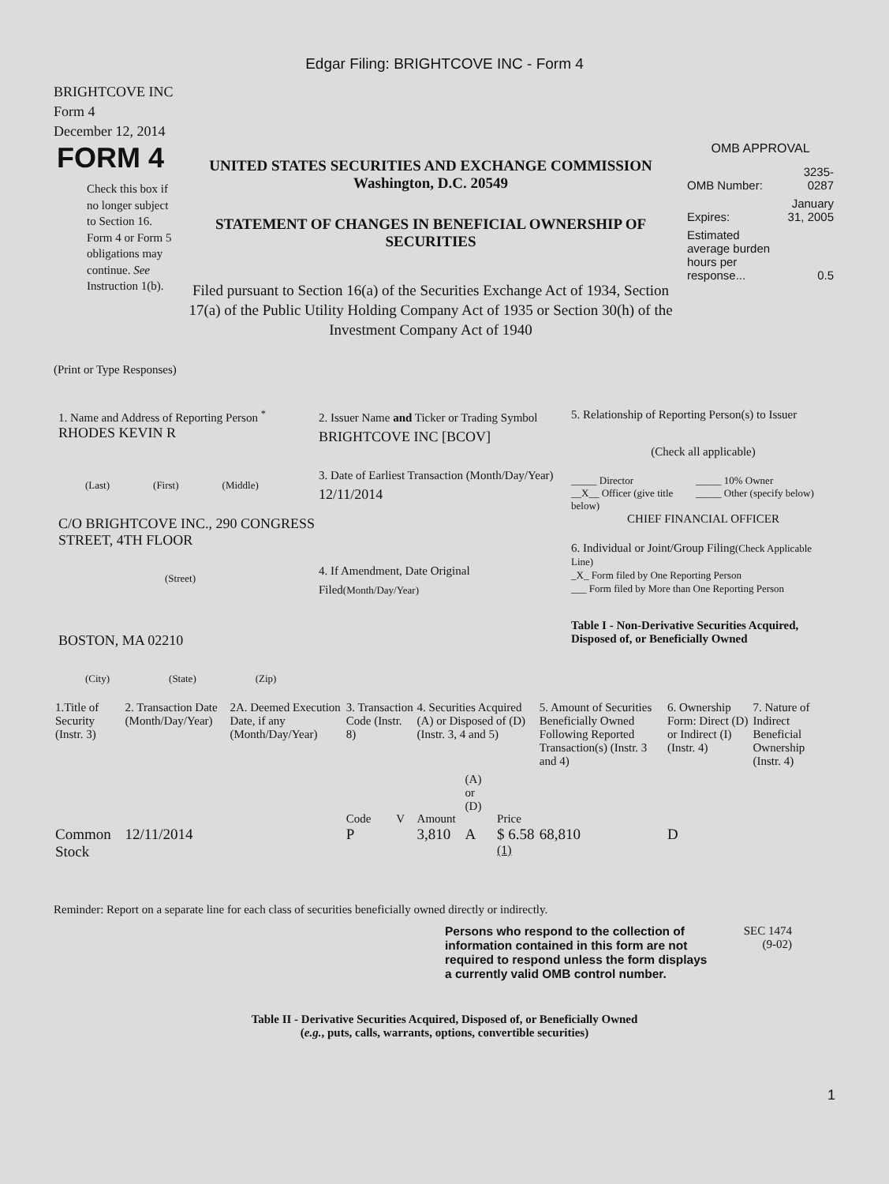Edgar Filing: BRIGHTCOVE INC - Form 4
BRIGHTCOVE INC
Form 4
December 12, 2014
FORM 4
Check this box if no longer subject to Section 16. Form 4 or Form 5 obligations may continue. See Instruction 1(b).
UNITED STATES SECURITIES AND EXCHANGE COMMISSION
Washington, D.C. 20549
STATEMENT OF CHANGES IN BENEFICIAL OWNERSHIP OF SECURITIES
Filed pursuant to Section 16(a) of the Securities Exchange Act of 1934, Section 17(a) of the Public Utility Holding Company Act of 1935 or Section 30(h) of the Investment Company Act of 1940
OMB APPROVAL
| OMB Number: | 3235-0287 |
| Expires: | January 31, 2005 |
| Estimated average burden hours per response... | 0.5 |
(Print or Type Responses)
1. Name and Address of Reporting Person <sup>*</sup>
RHODES KEVIN R
(Last) (First) (Middle)
C/O BRIGHTCOVE INC., 290 CONGRESS STREET, 4TH FLOOR
(Street)
BOSTON, MA 02210
(City) (State) (Zip)
2. Issuer Name and Ticker or Trading Symbol
BRIGHTCOVE INC [BCOV]
3. Date of Earliest Transaction (Month/Day/Year)
12/11/2014
4. If Amendment, Date Original Filed(Month/Day/Year)
5. Relationship of Reporting Person(s) to Issuer
(Check all applicable)
_____ Director
__X__ Officer (give title below)
_____ 10% Owner
_____ Other (specify below)
CHIEF FINANCIAL OFFICER
6. Individual or Joint/Group Filing(Check Applicable Line)
_X_ Form filed by One Reporting Person
___ Form filed by More than One Reporting Person
Table I - Non-Derivative Securities Acquired, Disposed of, or Beneficially Owned
| 1.Title of Security (Instr. 3) | 2. Transaction Date (Month/Day/Year) | 2A. Deemed Execution Date, if any (Month/Day/Year) | 3. Transaction Code (Instr. 8) | | 4. Securities Acquired (A) or Disposed of (D) (Instr. 3, 4 and 5) | | | 5. Amount of Securities Beneficially Owned Following Reported Transaction(s) (Instr. 3 and 4) | 6. Ownership Form: Direct (D) or Indirect (I) (Instr. 4) | 7. Nature of Indirect Beneficial Ownership (Instr. 4) |
| --- | --- | --- | --- | --- | --- | --- | --- | --- | --- | --- |
| | | | Code | V | Amount | (A) or (D) | Price | | | |
| Common Stock | 12/11/2014 | | P | | 3,810 | A | $ 6.58 <sup>(1)</sup> | 68,810 | D | |
Reminder: Report on a separate line for each class of securities beneficially owned directly or indirectly.
Persons who respond to the collection of information contained in this form are not required to respond unless the form displays a currently valid OMB control number.
SEC 1474
(9-02)
Table II - Derivative Securities Acquired, Disposed of, or Beneficially Owned
(e.g., puts, calls, warrants, options, convertible securities)
1